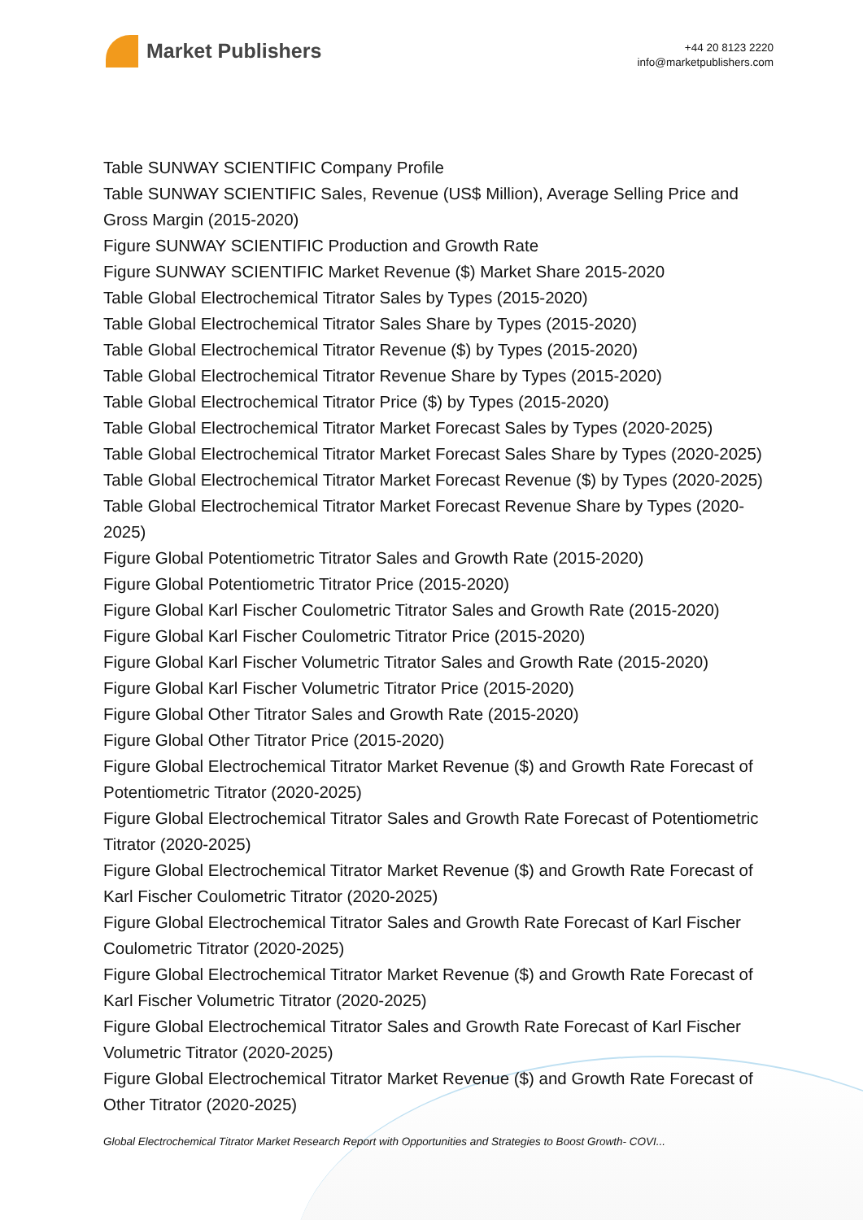Market Publishers
+44 20 8123 2220
info@marketpublishers.com
Table SUNWAY SCIENTIFIC Company Profile
Table SUNWAY SCIENTIFIC Sales, Revenue (US$ Million), Average Selling Price and Gross Margin (2015-2020)
Figure SUNWAY SCIENTIFIC Production and Growth Rate
Figure SUNWAY SCIENTIFIC Market Revenue ($) Market Share 2015-2020
Table Global Electrochemical Titrator Sales by Types (2015-2020)
Table Global Electrochemical Titrator Sales Share by Types (2015-2020)
Table Global Electrochemical Titrator Revenue ($) by Types (2015-2020)
Table Global Electrochemical Titrator Revenue Share by Types (2015-2020)
Table Global Electrochemical Titrator Price ($) by Types (2015-2020)
Table Global Electrochemical Titrator Market Forecast Sales by Types (2020-2025)
Table Global Electrochemical Titrator Market Forecast Sales Share by Types (2020-2025)
Table Global Electrochemical Titrator Market Forecast Revenue ($) by Types (2020-2025)
Table Global Electrochemical Titrator Market Forecast Revenue Share by Types (2020-2025)
Figure Global Potentiometric Titrator Sales and Growth Rate (2015-2020)
Figure Global Potentiometric Titrator Price (2015-2020)
Figure Global Karl Fischer Coulometric Titrator Sales and Growth Rate (2015-2020)
Figure Global Karl Fischer Coulometric Titrator Price (2015-2020)
Figure Global Karl Fischer Volumetric Titrator Sales and Growth Rate (2015-2020)
Figure Global Karl Fischer Volumetric Titrator Price (2015-2020)
Figure Global Other Titrator Sales and Growth Rate (2015-2020)
Figure Global Other Titrator Price (2015-2020)
Figure Global Electrochemical Titrator Market Revenue ($) and Growth Rate Forecast of Potentiometric Titrator (2020-2025)
Figure Global Electrochemical Titrator Sales and Growth Rate Forecast of Potentiometric Titrator (2020-2025)
Figure Global Electrochemical Titrator Market Revenue ($) and Growth Rate Forecast of Karl Fischer Coulometric Titrator (2020-2025)
Figure Global Electrochemical Titrator Sales and Growth Rate Forecast of Karl Fischer Coulometric Titrator (2020-2025)
Figure Global Electrochemical Titrator Market Revenue ($) and Growth Rate Forecast of Karl Fischer Volumetric Titrator (2020-2025)
Figure Global Electrochemical Titrator Sales and Growth Rate Forecast of Karl Fischer Volumetric Titrator (2020-2025)
Figure Global Electrochemical Titrator Market Revenue ($) and Growth Rate Forecast of Other Titrator (2020-2025)
Global Electrochemical Titrator Market Research Report with Opportunities and Strategies to Boost Growth- COVI...